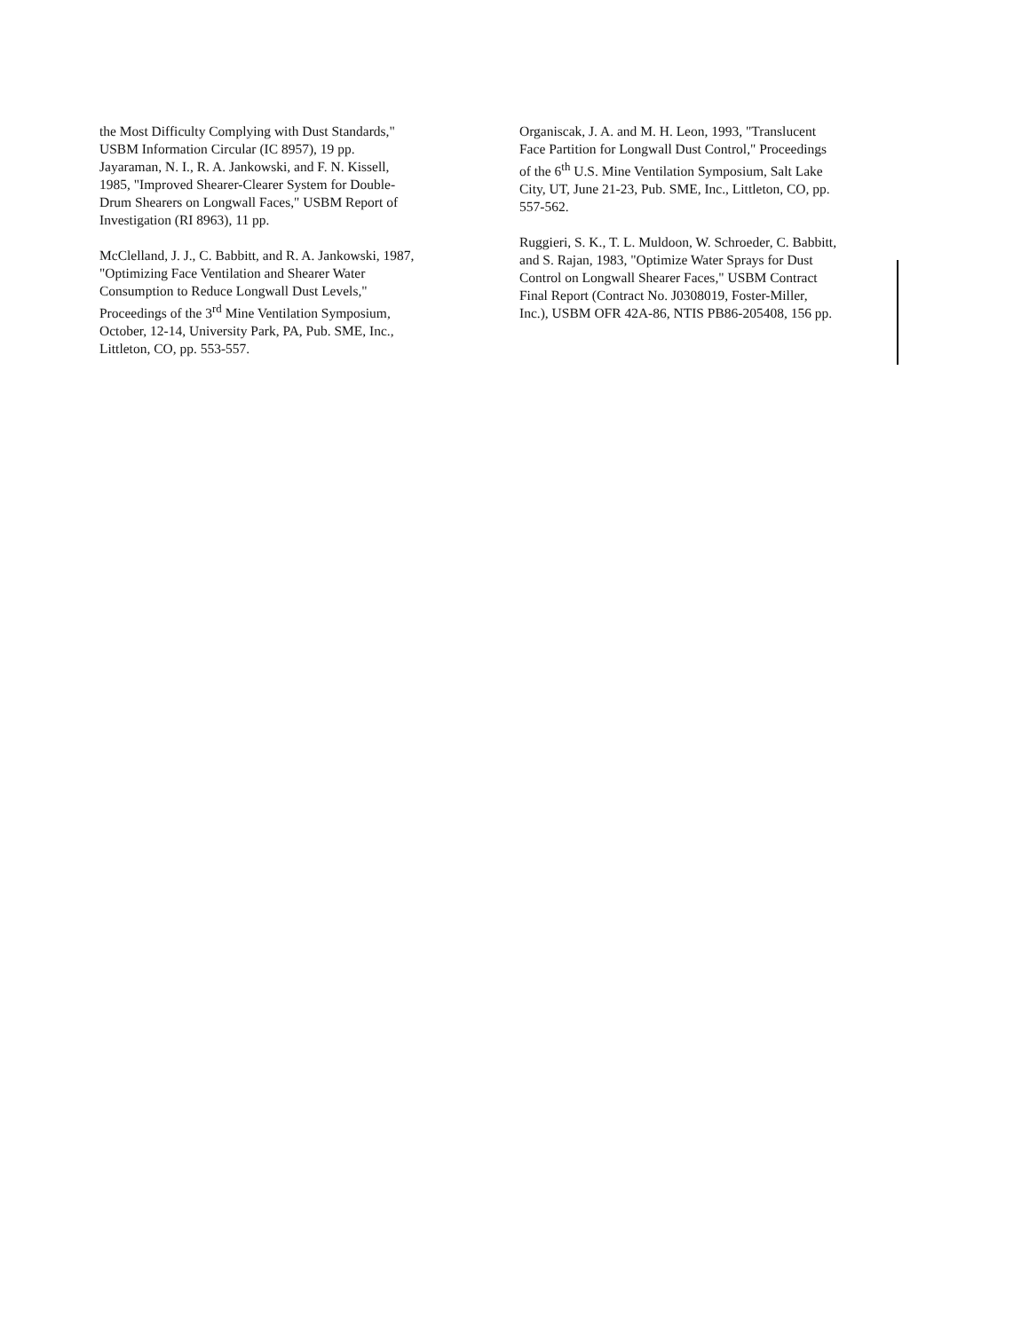the Most Difficulty Complying with Dust Standards,"
USBM Information Circular (IC 8957), 19 pp.
Jayaraman, N. I., R. A. Jankowski, and F. N. Kissell,
1985, "Improved Shearer-Clearer System for Double-
Drum Shearers on Longwall Faces," USBM Report of
Investigation (RI 8963), 11 pp.
McClelland, J. J., C. Babbitt, and R. A. Jankowski, 1987,
"Optimizing Face Ventilation and Shearer Water
Consumption to Reduce Longwall Dust Levels,"
Proceedings of the 3<sup>rd</sup> Mine Ventilation Symposium,
October, 12-14, University Park, PA, Pub. SME, Inc.,
Littleton, CO, pp. 553-557.
Organiscak, J. A. and M. H. Leon, 1993, "Translucent
Face Partition for Longwall Dust Control," Proceedings
of the 6<sup>th</sup> U.S. Mine Ventilation Symposium, Salt Lake
City, UT, June 21-23, Pub. SME, Inc., Littleton, CO, pp.
557-562.
Ruggieri, S. K., T. L. Muldoon, W. Schroeder, C. Babbitt,
and S. Rajan, 1983, "Optimize Water Sprays for Dust
Control on Longwall Shearer Faces," USBM Contract
Final Report (Contract No. J0308019, Foster-Miller,
Inc.), USBM OFR 42A-86, NTIS PB86-205408, 156 pp.